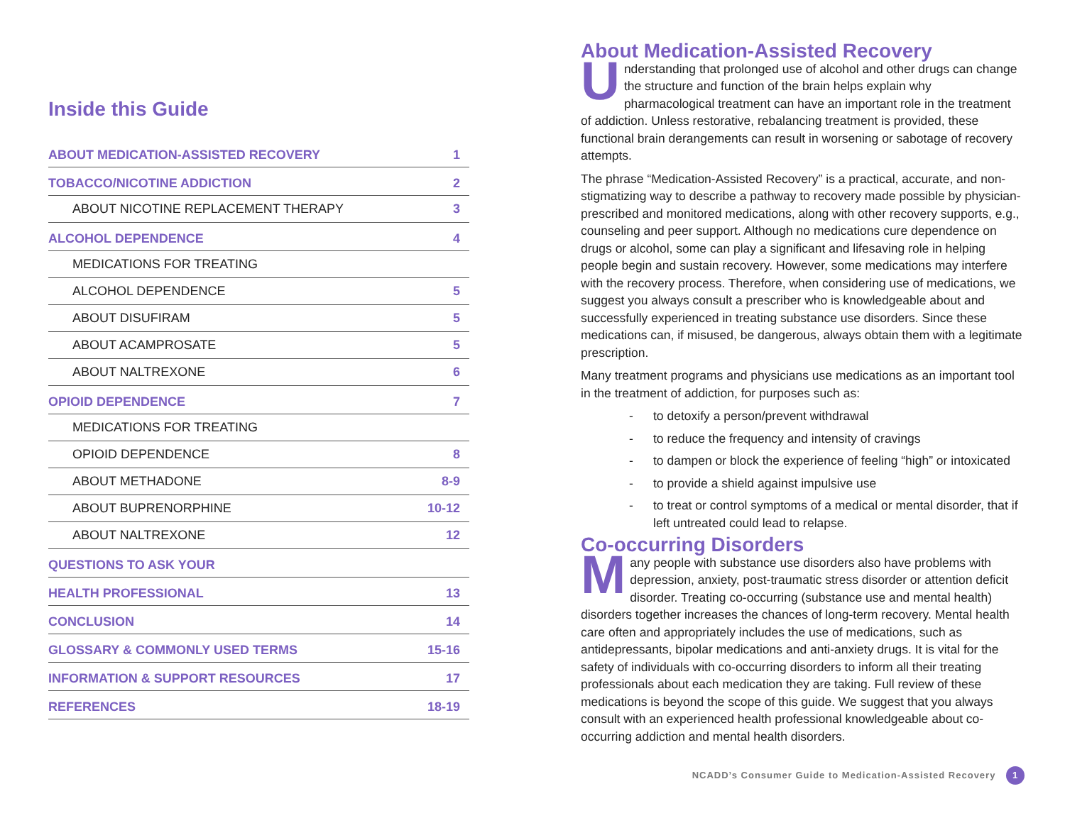Inside this Guide
| ABOUT MEDICATION-ASSISTED RECOVERY | 1 |
| TOBACCO/NICOTINE ADDICTION | 2 |
| ABOUT NICOTINE REPLACEMENT THERAPY | 3 |
| ALCOHOL DEPENDENCE | 4 |
| MEDICATIONS FOR TREATING | |
| ALCOHOL DEPENDENCE | 5 |
| ABOUT DISUFIRAM | 5 |
| ABOUT ACAMPROSATE | 5 |
| ABOUT NALTREXONE | 6 |
| OPIOID DEPENDENCE | 7 |
| MEDICATIONS FOR TREATING | |
| OPIOID DEPENDENCE | 8 |
| ABOUT METHADONE | 8-9 |
| ABOUT BUPRENORPHINE | 10-12 |
| ABOUT NALTREXONE | 12 |
| QUESTIONS TO ASK YOUR | |
| HEALTH PROFESSIONAL | 13 |
| CONCLUSION | 14 |
| GLOSSARY & COMMONLY USED TERMS | 15-16 |
| INFORMATION & SUPPORT RESOURCES | 17 |
| REFERENCES | 18-19 |
About Medication-Assisted Recovery
Understanding that prolonged use of alcohol and other drugs can change the structure and function of the brain helps explain why pharmacological treatment can have an important role in the treatment of addiction. Unless restorative, rebalancing treatment is provided, these functional brain derangements can result in worsening or sabotage of recovery attempts.
The phrase “Medication-Assisted Recovery” is a practical, accurate, and non-stigmatizing way to describe a pathway to recovery made possible by physician-prescribed and monitored medications, along with other recovery supports, e.g., counseling and peer support. Although no medications cure dependence on drugs or alcohol, some can play a significant and lifesaving role in helping people begin and sustain recovery. However, some medications may interfere with the recovery process. Therefore, when considering use of medications, we suggest you always consult a prescriber who is knowledgeable about and successfully experienced in treating substance use disorders. Since these medications can, if misused, be dangerous, always obtain them with a legitimate prescription.
Many treatment programs and physicians use medications as an important tool in the treatment of addiction, for purposes such as:
- to detoxify a person/prevent withdrawal
- to reduce the frequency and intensity of cravings
- to dampen or block the experience of feeling “high” or intoxicated
- to provide a shield against impulsive use
- to treat or control symptoms of a medical or mental disorder, that if left untreated could lead to relapse.
Co-occurring Disorders
Many people with substance use disorders also have problems with depression, anxiety, post-traumatic stress disorder or attention deficit disorder. Treating co-occurring (substance use and mental health) disorders together increases the chances of long-term recovery. Mental health care often and appropriately includes the use of medications, such as antidepressants, bipolar medications and anti-anxiety drugs. It is vital for the safety of individuals with co-occurring disorders to inform all their treating professionals about each medication they are taking. Full review of these medications is beyond the scope of this guide. We suggest that you always consult with an experienced health professional knowledgeable about co-occurring addiction and mental health disorders.
NCADD’s Consumer Guide to Medication-Assisted Recovery 1